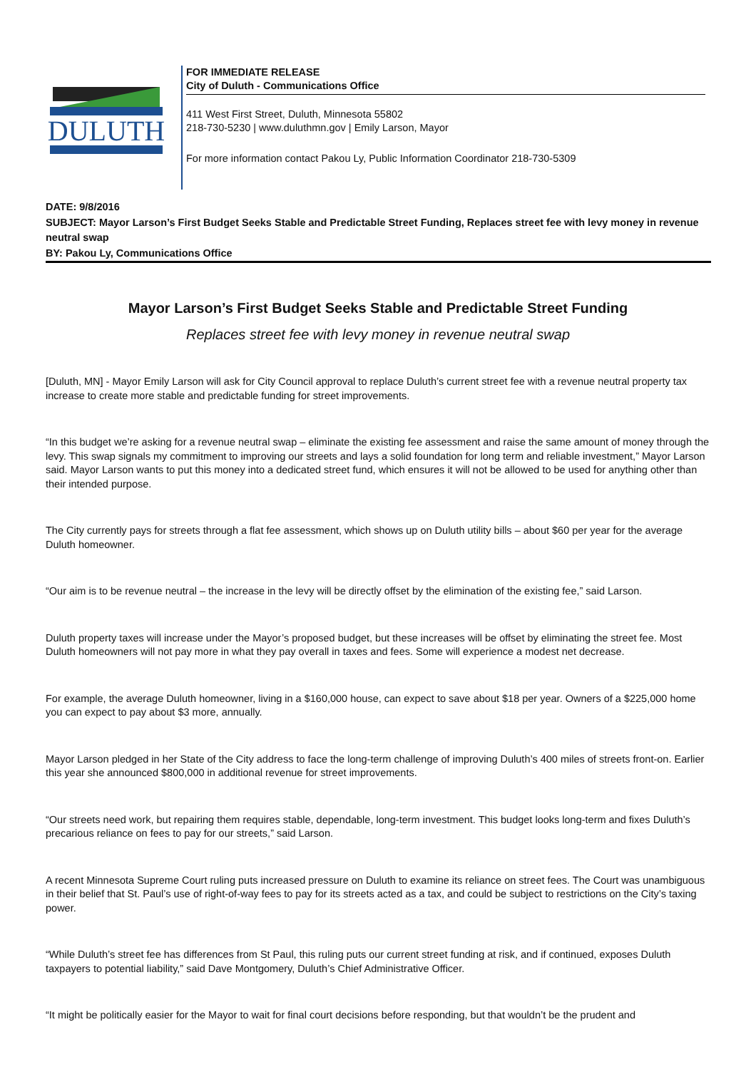DULUTH
FOR IMMEDIATE RELEASE
City of Duluth - Communications Office
411 West First Street, Duluth, Minnesota 55802
218-730-5230 | www.duluthmn.gov | Emily Larson, Mayor
For more information contact Pakou Ly, Public Information Coordinator 218-730-5309
DATE: 9/8/2016
SUBJECT: Mayor Larson’s First Budget Seeks Stable and Predictable Street Funding, Replaces street fee with levy money in revenue neutral swap
BY: Pakou Ly, Communications Office
Mayor Larson’s First Budget Seeks Stable and Predictable Street Funding
Replaces street fee with levy money in revenue neutral swap
[Duluth, MN] - Mayor Emily Larson will ask for City Council approval to replace Duluth’s current street fee with a revenue neutral property tax increase to create more stable and predictable funding for street improvements.
“In this budget we’re asking for a revenue neutral swap – eliminate the existing fee assessment and raise the same amount of money through the levy. This swap signals my commitment to improving our streets and lays a solid foundation for long term and reliable investment,” Mayor Larson said. Mayor Larson wants to put this money into a dedicated street fund, which ensures it will not be allowed to be used for anything other than their intended purpose.
The City currently pays for streets through a flat fee assessment, which shows up on Duluth utility bills – about $60 per year for the average Duluth homeowner.
“Our aim is to be revenue neutral – the increase in the levy will be directly offset by the elimination of the existing fee,” said Larson.
Duluth property taxes will increase under the Mayor’s proposed budget, but these increases will be offset by eliminating the street fee. Most Duluth homeowners will not pay more in what they pay overall in taxes and fees. Some will experience a modest net decrease.
For example, the average Duluth homeowner, living in a $160,000 house, can expect to save about $18 per year. Owners of a $225,000 home you can expect to pay about $3 more, annually.
Mayor Larson pledged in her State of the City address to face the long-term challenge of improving Duluth’s 400 miles of streets front-on. Earlier this year she announced $800,000 in additional revenue for street improvements.
“Our streets need work, but repairing them requires stable, dependable, long-term investment. This budget looks long-term and fixes Duluth’s precarious reliance on fees to pay for our streets,” said Larson.
A recent Minnesota Supreme Court ruling puts increased pressure on Duluth to examine its reliance on street fees. The Court was unambiguous in their belief that St. Paul’s use of right-of-way fees to pay for its streets acted as a tax, and could be subject to restrictions on the City’s taxing power.
“While Duluth’s street fee has differences from St Paul, this ruling puts our current street funding at risk, and if continued, exposes Duluth taxpayers to potential liability,” said Dave Montgomery, Duluth’s Chief Administrative Officer.
“It might be politically easier for the Mayor to wait for final court decisions before responding, but that wouldn’t be the prudent and